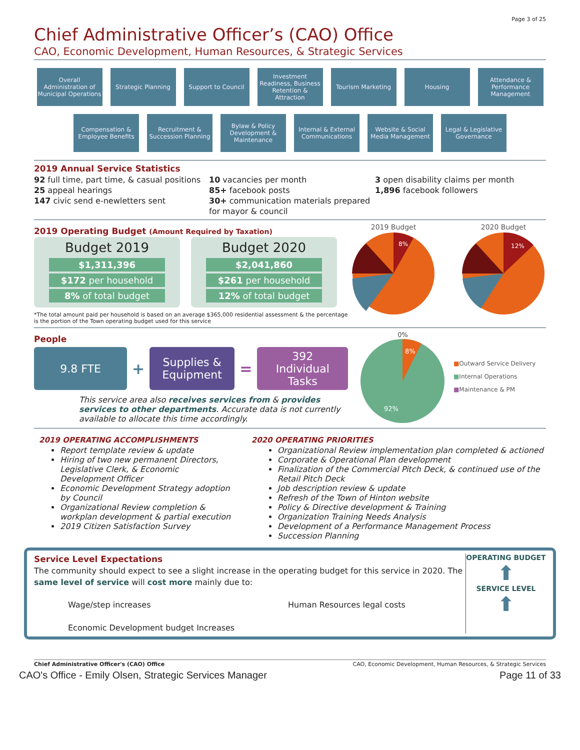Page 3 of 25
Chief Administrative Officer’s (CAO) Office
CAO, Economic Development, Human Resources, & Strategic Services
Overall Administration of Municipal Operations
Strategic Planning Support to Council Investment Readiness, Business Retention & Attraction
Tourism Marketing Housing Attendance & Performance Management
Compensation & Employee Benefits
Recruitment & Succession Planning
Bylaw & Policy Development & Maintenance
Internal & External Communications
Website & Social Media Management
Legal & Legislative Governance
2019 Annual Service Statistics
92 full time, part time, & casual positions
25 appeal hearings
147 civic send e-newletters sent
10 vacancies per month
85+ facebook posts
30+ communication materials prepared for mayor & council
3 open disability claims per month
1,896 facebook followers
2019 Operating Budget (Amount Required by Taxation)
Budget 2019
$1,311,396
$172 per household
8% of total budget
Budget 2020
$2,041,860
$261 per household
12% of total budget
*The total amount paid per household is based on an average $365,000 residential assessment & the percentage is the portion of the Town operating budget used for this service
2019 Budget
8%
2020 Budget
12%
People
9.8 FTE
+
Supplies &
Equipment
=
392
Individual
Tasks
This service area also receives services from & provides services to other departments. Accurate data is not currently available to allocate this time accordingly.
0%
8%
92%
■Outward Service Delivery
■Internal Operations
■Maintenance & PM
2019 OPERATING ACCOMPLISHMENTS
Report template review & update
Hiring of two new permanent Directors, Legislative Clerk, & Economic Development Officer
Economic Development Strategy adoption by Council
Organizational Review completion & workplan development & partial execution
2019 Citizen Satisfaction Survey
2020 OPERATING PRIORITIES
Organizational Review implementation plan completed & actioned
Corporate & Operational Plan development
Finalization of the Commercial Pitch Deck, & continued use of the Retail Pitch Deck
Job description review & update
Refresh of the Town of Hinton website
Policy & Directive development & Training
Organization Training Needs Analysis
Development of a Performance Management Process
Succession Planning
Service Level Expectations
The community should expect to see a slight increase in the operating budget for this service in 2020. The same level of service will cost more mainly due to:
Wage/step increases
Economic Development budget Increases
Human Resources legal costs
OPERATING BUDGET
⬆
SERVICE LEVEL
⬆
Chief Administrative Officer's (CAO) Office CAO, Economic Development, Human Resources, & Strategic Services
CAO's Office - Emily Olsen, Strategic Services Manager Page 11 of 33